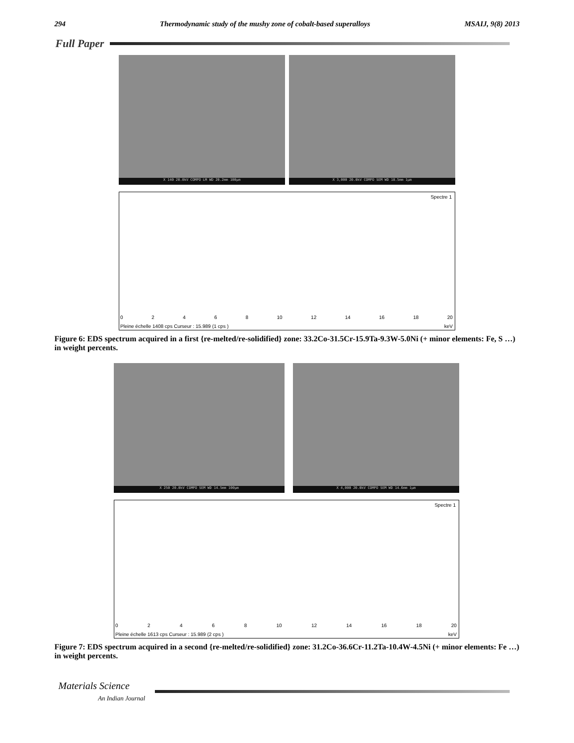294 Thermodynamic study of the mushy zone of cobalt-based superalloys MSAIJ, 9(8) 2013
Full Paper
X 140 20.0kV COMPO LM WD 20.2mm 100µm
X 3,000 20.0kV COMPO SEM WD 18.5mm 1µm
Spectre 1
02468 10 12 14 16 18 20
Pleine échelle 1408 cps Curseur : 15.989 (1 cps ) keV
Figure 6: EDS spectrum acquired in a first {re-melted/re-solidified} zone: 33.2Co-31.5Cr-15.9Ta-9.3W-5.0Ni (+ minor elements: Fe, S …) in weight percents.
X 250 20.0kV COMPO SEM WD 14.5mm 100µm
X 4,000 20.0kV COMPO SEM WD 14.6mm 1µm
Spectre 1
02468 10 12 14 16 18 20
Pleine échelle 1613 cps Curseur : 15.989 (2 cps ) keV
Figure 7: EDS spectrum acquired in a second {re-melted/re-solidified} zone: 31.2Co-36.6Cr-11.2Ta-10.4W-4.5Ni (+ minor elements: Fe …) in weight percents.
Materials Science
An Indian Journal